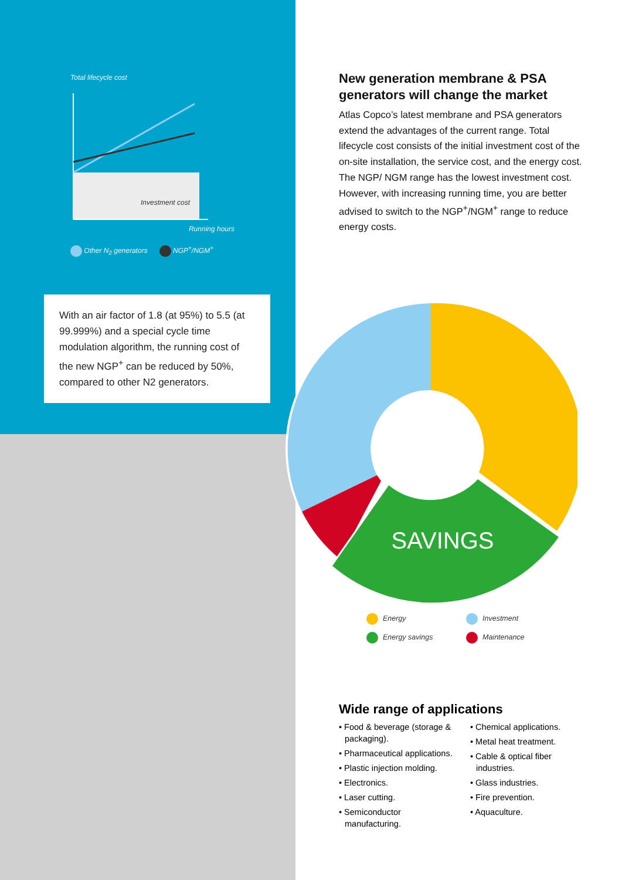Total lifecycle cost
Investment cost
Running hours
Other N<sub>2</sub> generators NGP<sup>+</sup>/NGM<sup>+</sup>
With an air factor of 1.8 (at 95%) to 5.5 (at 99.999%) and a special cycle time modulation algorithm, the running cost of the new NGP<sup>+</sup> can be reduced by 50%, compared to other N2 generators.
New generation membrane & PSA generators will change the market
Atlas Copco’s latest membrane and PSA generators extend the advantages of the current range. Total lifecycle cost consists of the initial investment cost of the on-site installation, the service cost, and the energy cost. The NGP/ NGM range has the lowest investment cost. However, with increasing running time, you are better advised to switch to the NGP<sup>+</sup>/NGM<sup>+</sup> range to reduce energy costs.
SAVINGS
Energy
Investment
Energy savings
Maintenance
Wide range of applications
• Food & beverage (storage & packaging).
• Pharmaceutical applications.
• Plastic injection molding.
• Electronics.
• Laser cutting.
• Semiconductor manufacturing.
• Chemical applications.
• Metal heat treatment.
• Cable & optical fiber industries.
• Glass industries.
• Fire prevention.
• Aquaculture.